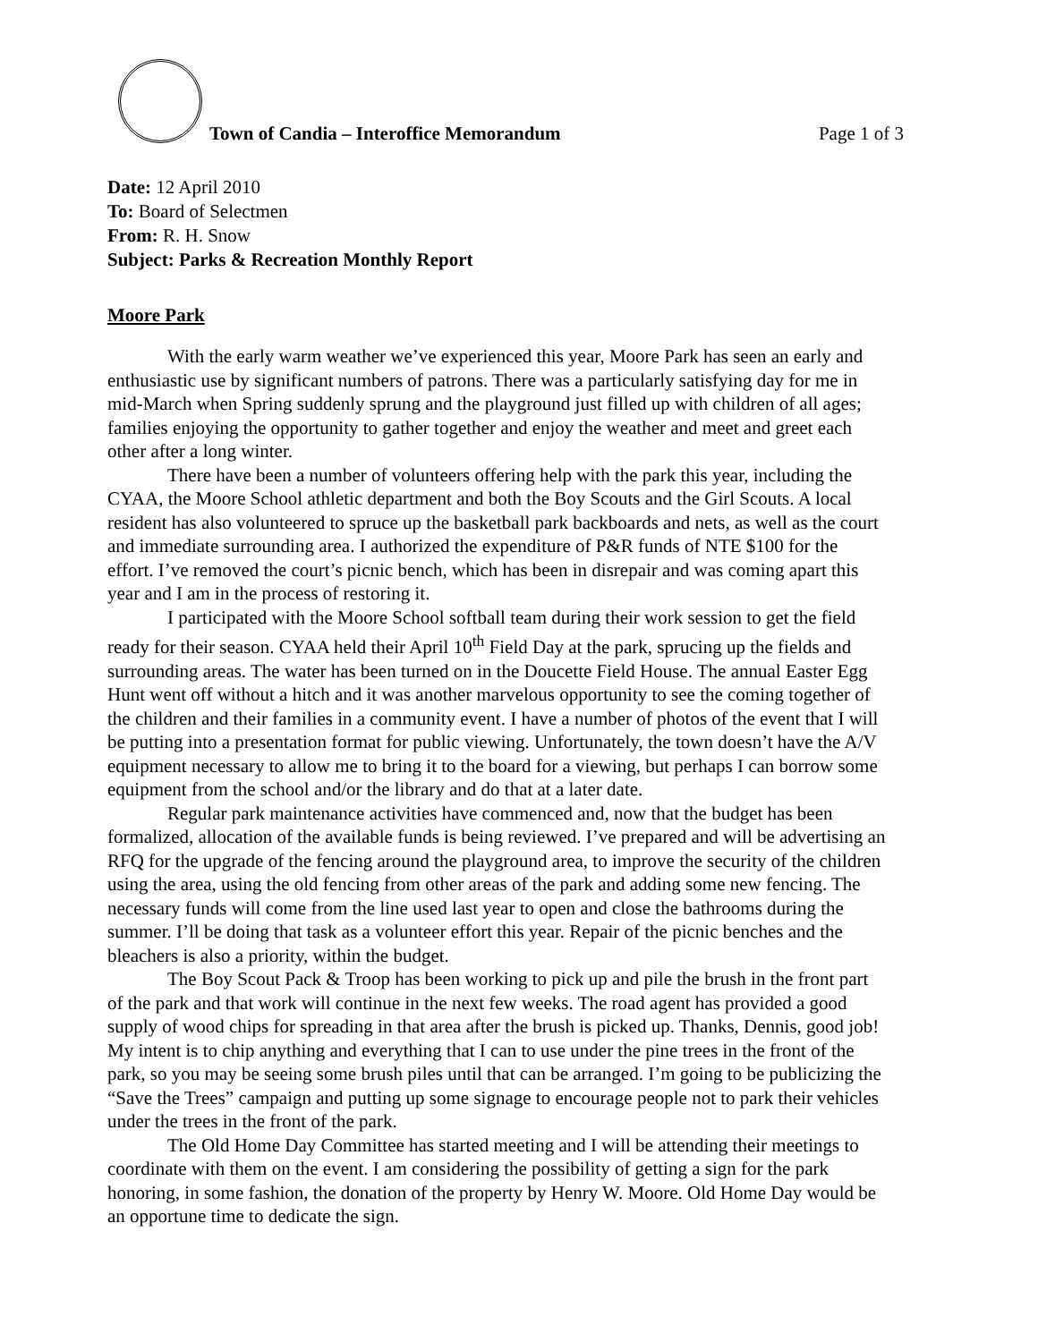Town of Candia – Interoffice Memorandum Page 1 of 3
Date: 12 April 2010
To: Board of Selectmen
From: R. H. Snow
Subject: Parks & Recreation Monthly Report
Moore Park
With the early warm weather we’ve experienced this year, Moore Park has seen an early and enthusiastic use by significant numbers of patrons. There was a particularly satisfying day for me in mid-March when Spring suddenly sprung and the playground just filled up with children of all ages; families enjoying the opportunity to gather together and enjoy the weather and meet and greet each other after a long winter.
There have been a number of volunteers offering help with the park this year, including the CYAA, the Moore School athletic department and both the Boy Scouts and the Girl Scouts. A local resident has also volunteered to spruce up the basketball park backboards and nets, as well as the court and immediate surrounding area. I authorized the expenditure of P&R funds of NTE $100 for the effort. I’ve removed the court’s picnic bench, which has been in disrepair and was coming apart this year and I am in the process of restoring it.
I participated with the Moore School softball team during their work session to get the field ready for their season. CYAA held their April 10<sup>th</sup> Field Day at the park, sprucing up the fields and surrounding areas. The water has been turned on in the Doucette Field House. The annual Easter Egg Hunt went off without a hitch and it was another marvelous opportunity to see the coming together of the children and their families in a community event. I have a number of photos of the event that I will be putting into a presentation format for public viewing. Unfortunately, the town doesn’t have the A/V equipment necessary to allow me to bring it to the board for a viewing, but perhaps I can borrow some equipment from the school and/or the library and do that at a later date.
Regular park maintenance activities have commenced and, now that the budget has been formalized, allocation of the available funds is being reviewed. I’ve prepared and will be advertising an RFQ for the upgrade of the fencing around the playground area, to improve the security of the children using the area, using the old fencing from other areas of the park and adding some new fencing. The necessary funds will come from the line used last year to open and close the bathrooms during the summer. I’ll be doing that task as a volunteer effort this year. Repair of the picnic benches and the bleachers is also a priority, within the budget.
The Boy Scout Pack & Troop has been working to pick up and pile the brush in the front part of the park and that work will continue in the next few weeks. The road agent has provided a good supply of wood chips for spreading in that area after the brush is picked up. Thanks, Dennis, good job! My intent is to chip anything and everything that I can to use under the pine trees in the front of the park, so you may be seeing some brush piles until that can be arranged. I’m going to be publicizing the “Save the Trees” campaign and putting up some signage to encourage people not to park their vehicles under the trees in the front of the park.
The Old Home Day Committee has started meeting and I will be attending their meetings to coordinate with them on the event. I am considering the possibility of getting a sign for the park honoring, in some fashion, the donation of the property by Henry W. Moore. Old Home Day would be an opportune time to dedicate the sign.